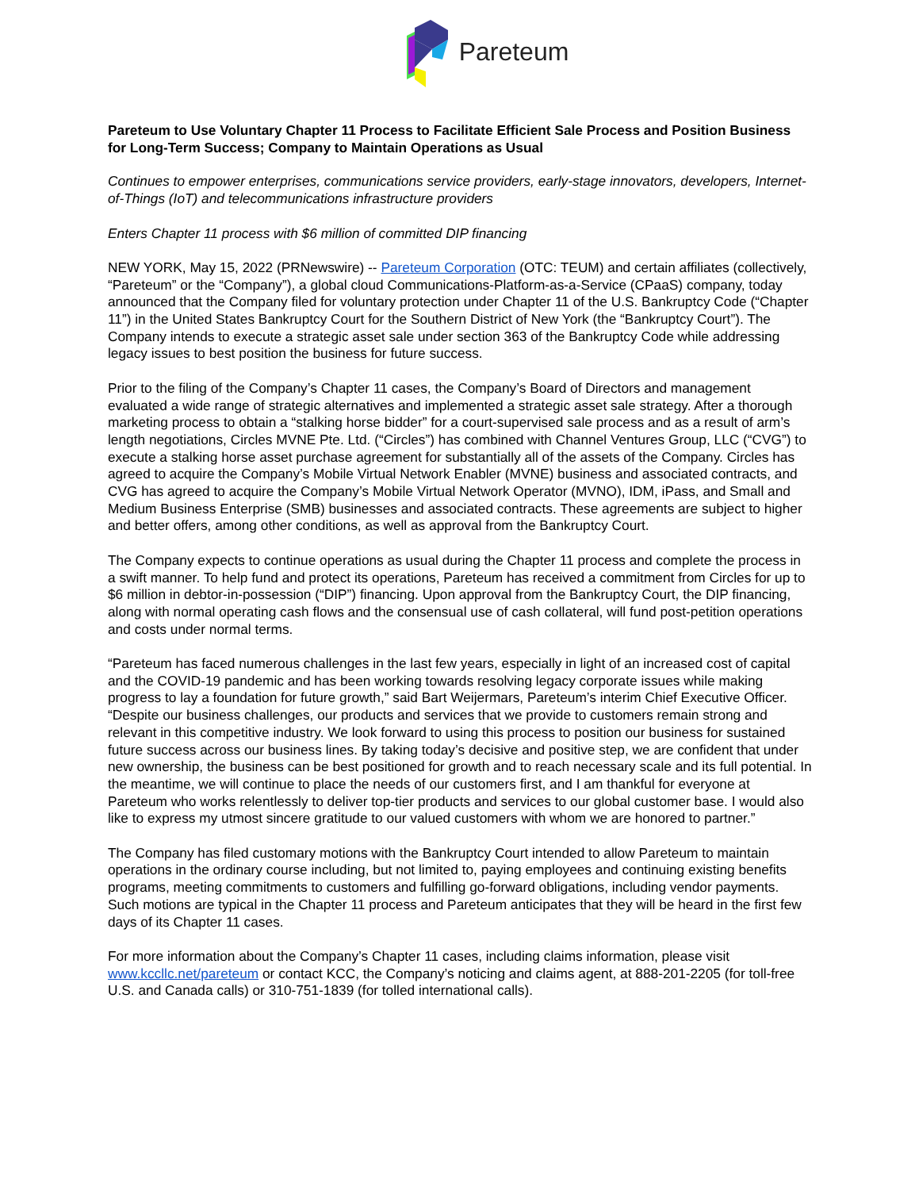Pareteum
Pareteum to Use Voluntary Chapter 11 Process to Facilitate Efficient Sale Process and Position Business for Long-Term Success; Company to Maintain Operations as Usual
Continues to empower enterprises, communications service providers, early-stage innovators, developers, Internet-of-Things (IoT) and telecommunications infrastructure providers
Enters Chapter 11 process with $6 million of committed DIP financing
NEW YORK, May 15, 2022 (PRNewswire) -- Pareteum Corporation (OTC: TEUM) and certain affiliates (collectively, “Pareteum” or the “Company”), a global cloud Communications-Platform-as-a-Service (CPaaS) company, today announced that the Company filed for voluntary protection under Chapter 11 of the U.S. Bankruptcy Code (“Chapter 11”) in the United States Bankruptcy Court for the Southern District of New York (the “Bankruptcy Court”). The Company intends to execute a strategic asset sale under section 363 of the Bankruptcy Code while addressing legacy issues to best position the business for future success.
Prior to the filing of the Company’s Chapter 11 cases, the Company’s Board of Directors and management evaluated a wide range of strategic alternatives and implemented a strategic asset sale strategy. After a thorough marketing process to obtain a “stalking horse bidder” for a court-supervised sale process and as a result of arm’s length negotiations, Circles MVNE Pte. Ltd. (“Circles”) has combined with Channel Ventures Group, LLC (“CVG”) to execute a stalking horse asset purchase agreement for substantially all of the assets of the Company. Circles has agreed to acquire the Company’s Mobile Virtual Network Enabler (MVNE) business and associated contracts, and CVG has agreed to acquire the Company’s Mobile Virtual Network Operator (MVNO), IDM, iPass, and Small and Medium Business Enterprise (SMB) businesses and associated contracts. These agreements are subject to higher and better offers, among other conditions, as well as approval from the Bankruptcy Court.
The Company expects to continue operations as usual during the Chapter 11 process and complete the process in a swift manner. To help fund and protect its operations, Pareteum has received a commitment from Circles for up to $6 million in debtor-in-possession (“DIP”) financing. Upon approval from the Bankruptcy Court, the DIP financing, along with normal operating cash flows and the consensual use of cash collateral, will fund post-petition operations and costs under normal terms.
“Pareteum has faced numerous challenges in the last few years, especially in light of an increased cost of capital and the COVID-19 pandemic and has been working towards resolving legacy corporate issues while making progress to lay a foundation for future growth,” said Bart Weijermars, Pareteum’s interim Chief Executive Officer. “Despite our business challenges, our products and services that we provide to customers remain strong and relevant in this competitive industry. We look forward to using this process to position our business for sustained future success across our business lines. By taking today’s decisive and positive step, we are confident that under new ownership, the business can be best positioned for growth and to reach necessary scale and its full potential. In the meantime, we will continue to place the needs of our customers first, and I am thankful for everyone at Pareteum who works relentlessly to deliver top-tier products and services to our global customer base. I would also like to express my utmost sincere gratitude to our valued customers with whom we are honored to partner.”
The Company has filed customary motions with the Bankruptcy Court intended to allow Pareteum to maintain operations in the ordinary course including, but not limited to, paying employees and continuing existing benefits programs, meeting commitments to customers and fulfilling go-forward obligations, including vendor payments. Such motions are typical in the Chapter 11 process and Pareteum anticipates that they will be heard in the first few days of its Chapter 11 cases.
For more information about the Company’s Chapter 11 cases, including claims information, please visit www.kccllc.net/pareteum or contact KCC, the Company’s noticing and claims agent, at 888-201-2205 (for toll-free U.S. and Canada calls) or 310-751-1839 (for tolled international calls).